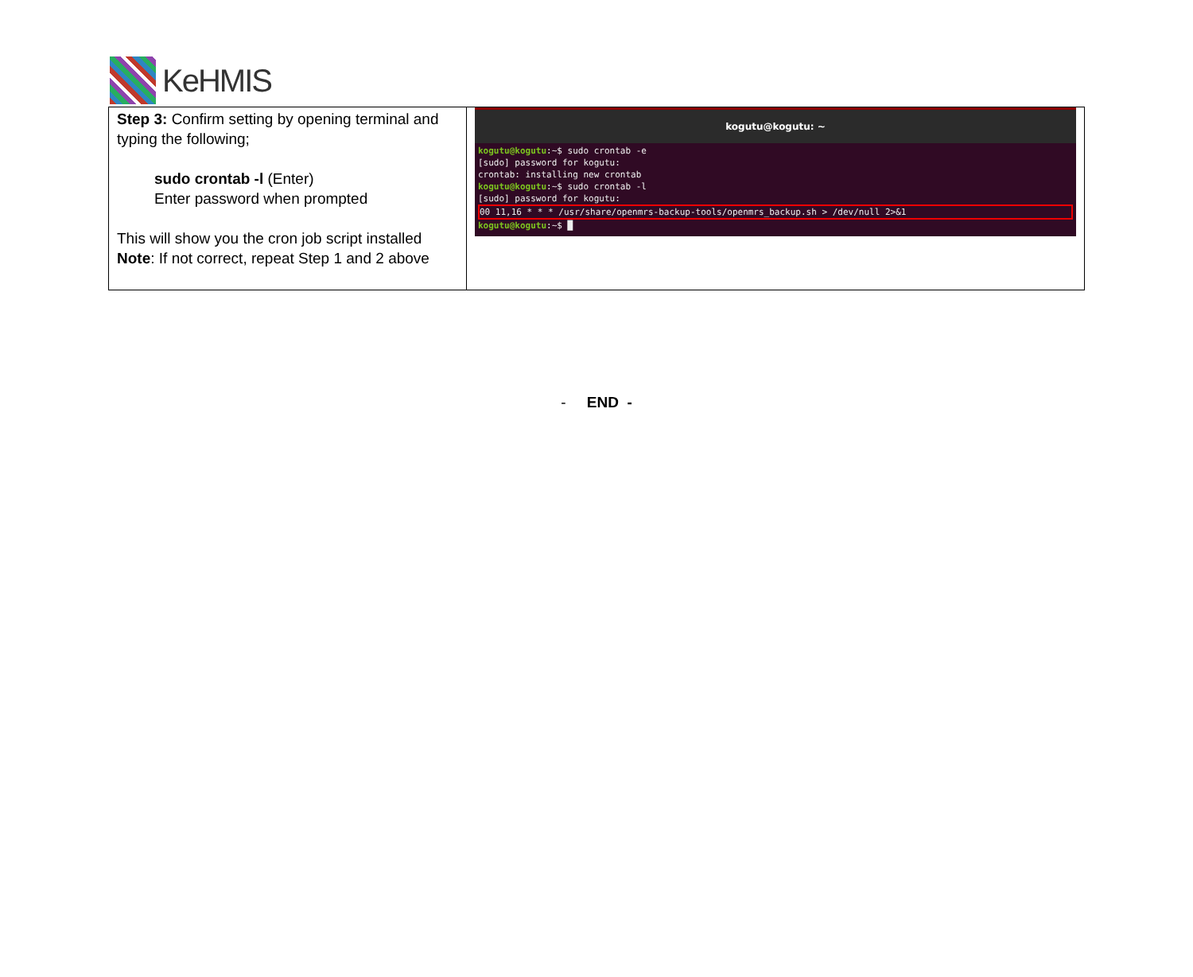KeHMIS
| Step 3: Confirm setting by opening terminal and typing the following; sudo crontab -l (Enter) Enter password when prompted This will show you the cron job script installed Note : If not correct, repeat Step 1 and 2 above | kogutu@kogutu: ~ kogutu@kogutu :~$ sudo crontab -e [sudo] password for kogutu: crontab: installing new crontab kogutu@kogutu :~$ sudo crontab -l [sudo] password for kogutu: 00 11,16 * * * /usr/share/openmrs-backup-tools/openmrs_backup.sh > /dev/null 2>&1 kogutu@kogutu :~$ █ |
- END -